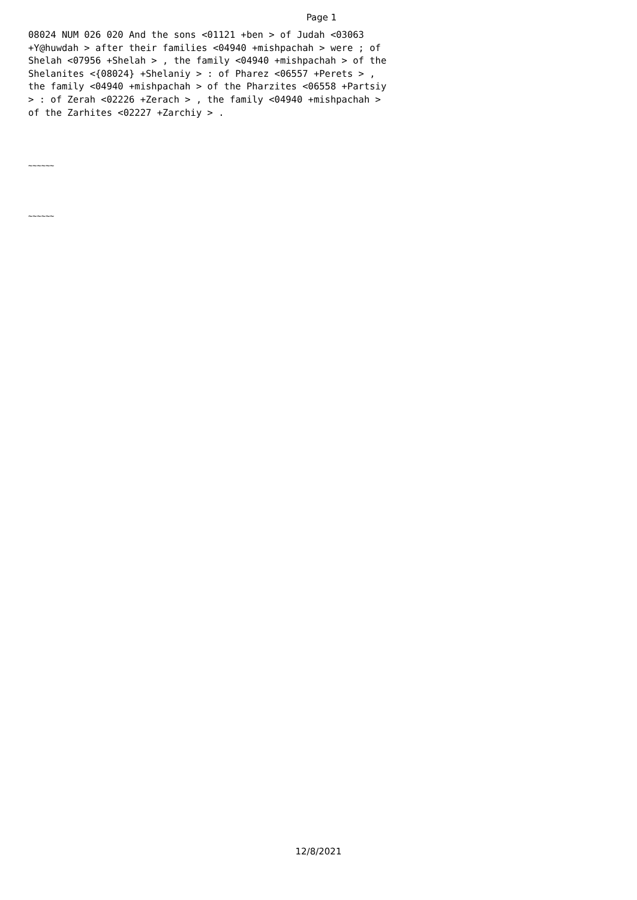Page 1
08024 NUM 026 020 And the sons <01121 +ben > of Judah <03063 +Y@huwdah > after their families <04940 +mishpachah > were ; of Shelah <07956 +Shelah > , the family <04940 +mishpachah > of the Shelanites <{08024} +Shelaniy > : of Pharez <06557 +Perets > , the family <04940 +mishpachah > of the Pharzites <06558 +Partsiy > : of Zerah <02226 +Zerach > , the family <04940 +mishpachah > of the Zarhites <02227 +Zarchiy > .
~~~~~~
~~~~~~
12/8/2021